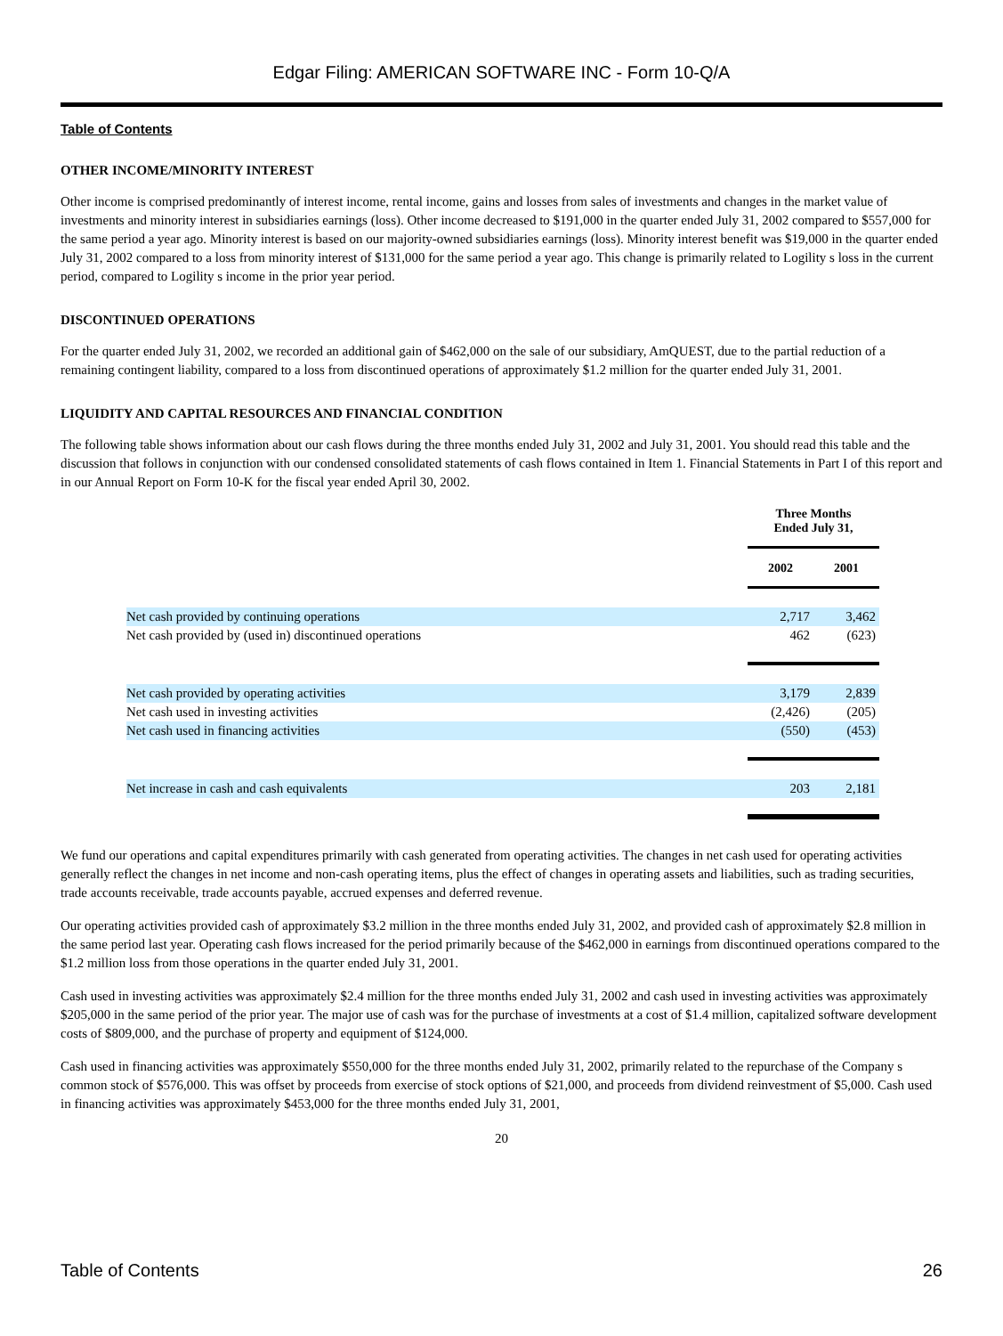Edgar Filing: AMERICAN SOFTWARE INC - Form 10-Q/A
Table of Contents
OTHER INCOME/MINORITY INTEREST
Other income is comprised predominantly of interest income, rental income, gains and losses from sales of investments and changes in the market value of investments and minority interest in subsidiaries earnings (loss). Other income decreased to $191,000 in the quarter ended July 31, 2002 compared to $557,000 for the same period a year ago. Minority interest is based on our majority-owned subsidiaries earnings (loss). Minority interest benefit was $19,000 in the quarter ended July 31, 2002 compared to a loss from minority interest of $131,000 for the same period a year ago. This change is primarily related to Logility s loss in the current period, compared to Logility s income in the prior year period.
DISCONTINUED OPERATIONS
For the quarter ended July 31, 2002, we recorded an additional gain of $462,000 on the sale of our subsidiary, AmQUEST, due to the partial reduction of a remaining contingent liability, compared to a loss from discontinued operations of approximately $1.2 million for the quarter ended July 31, 2001.
LIQUIDITY AND CAPITAL RESOURCES AND FINANCIAL CONDITION
The following table shows information about our cash flows during the three months ended July 31, 2002 and July 31, 2001. You should read this table and the discussion that follows in conjunction with our condensed consolidated statements of cash flows contained in Item 1. Financial Statements in Part I of this report and in our Annual Report on Form 10-K for the fiscal year ended April 30, 2002.
| | Three Months Ended July 31, | |
| --- | --- | --- |
| | 2002 | 2001 |
| Net cash provided by continuing operations | 2,717 | 3,462 |
| Net cash provided by (used in) discontinued operations | 462 | (623) |
| Net cash provided by operating activities | 3,179 | 2,839 |
| Net cash used in investing activities | (2,426) | (205) |
| Net cash used in financing activities | (550) | (453) |
| Net increase in cash and cash equivalents | 203 | 2,181 |
We fund our operations and capital expenditures primarily with cash generated from operating activities. The changes in net cash used for operating activities generally reflect the changes in net income and non-cash operating items, plus the effect of changes in operating assets and liabilities, such as trading securities, trade accounts receivable, trade accounts payable, accrued expenses and deferred revenue.
Our operating activities provided cash of approximately $3.2 million in the three months ended July 31, 2002, and provided cash of approximately $2.8 million in the same period last year. Operating cash flows increased for the period primarily because of the $462,000 in earnings from discontinued operations compared to the $1.2 million loss from those operations in the quarter ended July 31, 2001.
Cash used in investing activities was approximately $2.4 million for the three months ended July 31, 2002 and cash used in investing activities was approximately $205,000 in the same period of the prior year. The major use of cash was for the purchase of investments at a cost of $1.4 million, capitalized software development costs of $809,000, and the purchase of property and equipment of $124,000.
Cash used in financing activities was approximately $550,000 for the three months ended July 31, 2002, primarily related to the repurchase of the Company s common stock of $576,000. This was offset by proceeds from exercise of stock options of $21,000, and proceeds from dividend reinvestment of $5,000. Cash used in financing activities was approximately $453,000 for the three months ended July 31, 2001,
20
Table of Contents 26